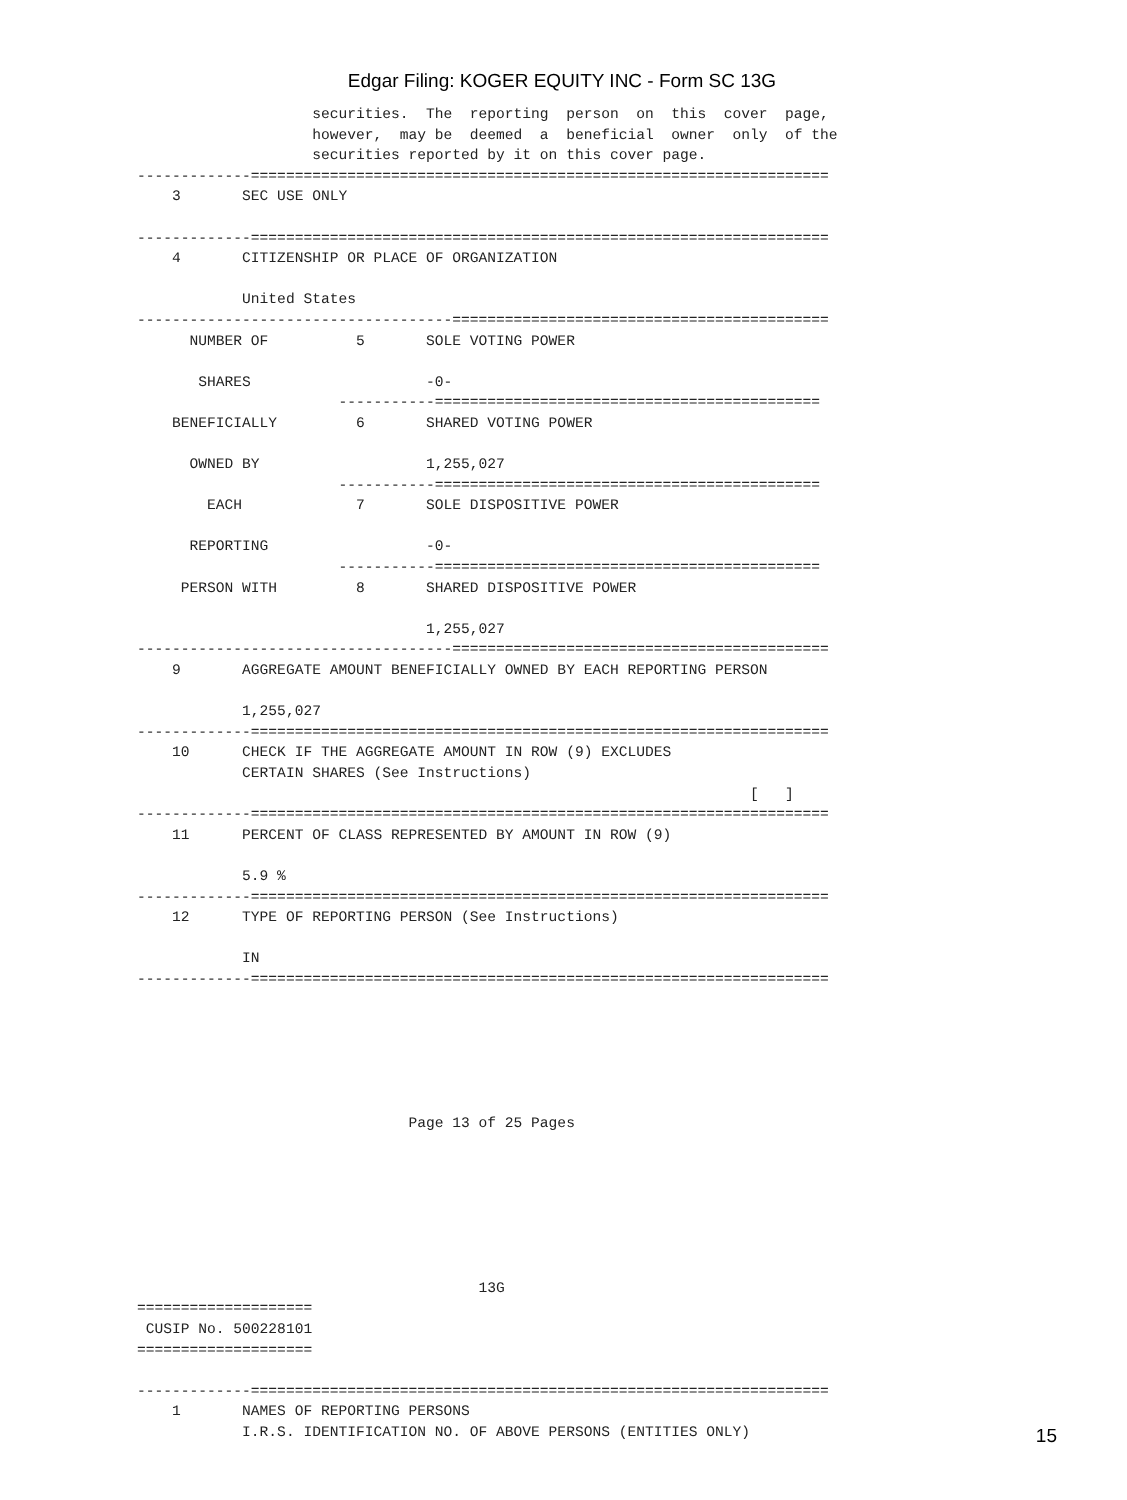Edgar Filing: KOGER EQUITY INC - Form SC 13G
                    securities.  The  reporting  person  on  this  cover  page,
                    however,  may be  deemed  a  beneficial  owner  only  of the
                    securities reported by it on this cover page.
-------------==================================================================
    3       SEC USE ONLY

-------------==================================================================
    4       CITIZENSHIP OR PLACE OF ORGANIZATION

            United States
------------------------------------===========================================
      NUMBER OF          5       SOLE VOTING POWER

       SHARES                    -0-
                       -----------============================================
    BENEFICIALLY         6       SHARED VOTING POWER

      OWNED BY                   1,255,027
                       -----------============================================
        EACH             7       SOLE DISPOSITIVE POWER

      REPORTING                  -0-
                       -----------============================================
     PERSON WITH         8       SHARED DISPOSITIVE POWER

                                 1,255,027
------------------------------------===========================================
    9       AGGREGATE AMOUNT BENEFICIALLY OWNED BY EACH REPORTING PERSON

            1,255,027
-------------==================================================================
    10      CHECK IF THE AGGREGATE AMOUNT IN ROW (9) EXCLUDES
            CERTAIN SHARES (See Instructions)
                                                                      [   ]
-------------==================================================================
    11      PERCENT OF CLASS REPRESENTED BY AMOUNT IN ROW (9)

            5.9 %
-------------==================================================================
    12      TYPE OF REPORTING PERSON (See Instructions)

            IN
-------------==================================================================






                               Page 13 of 25 Pages







                                       13G
====================
 CUSIP No. 500228101
====================

-------------==================================================================
    1       NAMES OF REPORTING PERSONS
            I.R.S. IDENTIFICATION NO. OF ABOVE PERSONS (ENTITIES ONLY)
15